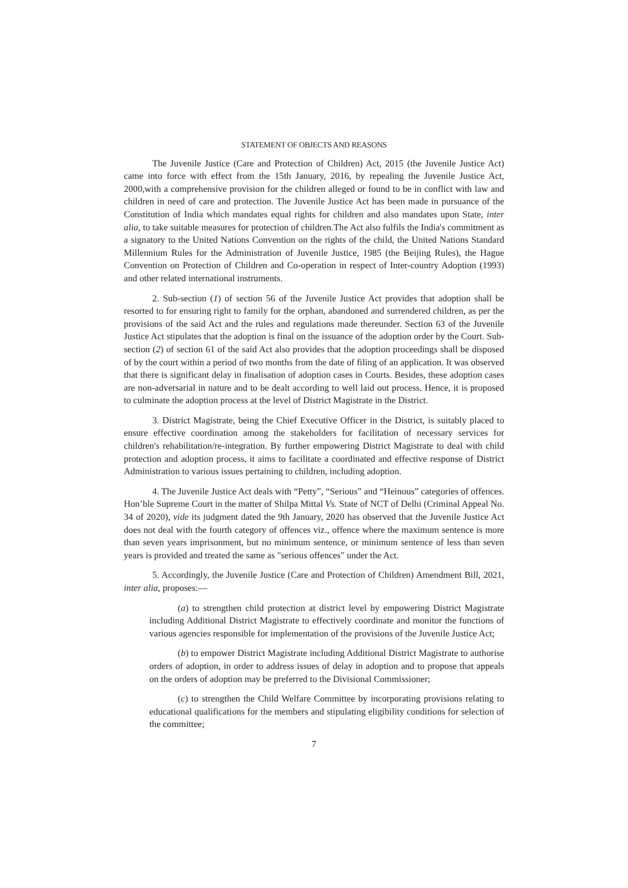STATEMENT OF OBJECTS AND REASONS
The Juvenile Justice (Care and Protection of Children) Act, 2015 (the Juvenile Justice Act) came into force with effect from the 15th January, 2016, by repealing the Juvenile Justice Act, 2000,with a comprehensive provision for the children alleged or found to be in conflict with law and children in need of care and protection. The Juvenile Justice Act has been made in pursuance of the Constitution of India which mandates equal rights for children and also mandates upon State, inter alia, to take suitable measures for protection of children.The Act also fulfils the India's commitment as a signatory to the United Nations Convention on the rights of the child, the United Nations Standard Millennium Rules for the Administration of Juvenile Justice, 1985 (the Beijing Rules), the Hague Convention on Protection of Children and Co-operation in respect of Inter-country Adoption (1993) and other related international instruments.
2. Sub-section (1) of section 56 of the Juvenile Justice Act provides that adoption shall be resorted to for ensuring right to family for the orphan, abandoned and surrendered children, as per the provisions of the said Act and the rules and regulations made thereunder. Section 63 of the Juvenile Justice Act stipulates that the adoption is final on the issuance of the adoption order by the Court. Sub-section (2) of section 61 of the said Act also provides that the adoption proceedings shall be disposed of by the court within a period of two months from the date of filing of an application. It was observed that there is significant delay in finalisation of adoption cases in Courts. Besides, these adoption cases are non-adversarial in nature and to be dealt according to well laid out process. Hence, it is proposed to culminate the adoption process at the level of District Magistrate in the District.
3. District Magistrate, being the Chief Executive Officer in the District, is suitably placed to ensure effective coordination among the stakeholders for facilitation of necessary services for children's rehabilitation/re-integration. By further empowering District Magistrate to deal with child protection and adoption process, it aims to facilitate a coordinated and effective response of District Administration to various issues pertaining to children, including adoption.
4. The Juvenile Justice Act deals with “Petty”, “Serious” and “Heinous” categories of offences. Hon’ble Supreme Court in the matter of Shilpa Mittal Vs. State of NCT of Delhi (Criminal Appeal No. 34 of 2020), vide its judgment dated the 9th January, 2020 has observed that the Juvenile Justice Act does not deal with the fourth category of offences viz., offence where the maximum sentence is more than seven years imprisonment, but no minimum sentence, or minimum sentence of less than seven years is provided and treated the same as "serious offences" under the Act.
5. Accordingly, the Juvenile Justice (Care and Protection of Children) Amendment Bill, 2021, inter alia, proposes:—
(a) to strengthen child protection at district level by empowering District Magistrate including Additional District Magistrate to effectively coordinate and monitor the functions of various agencies responsible for implementation of the provisions of the Juvenile Justice Act;
(b) to empower District Magistrate including Additional District Magistrate to authorise orders of adoption, in order to address issues of delay in adoption and to propose that appeals on the orders of adoption may be preferred to the Divisional Commissioner;
(c) to strengthen the Child Welfare Committee by incorporating provisions relating to educational qualifications for the members and stipulating eligibility conditions for selection of the committee;
7